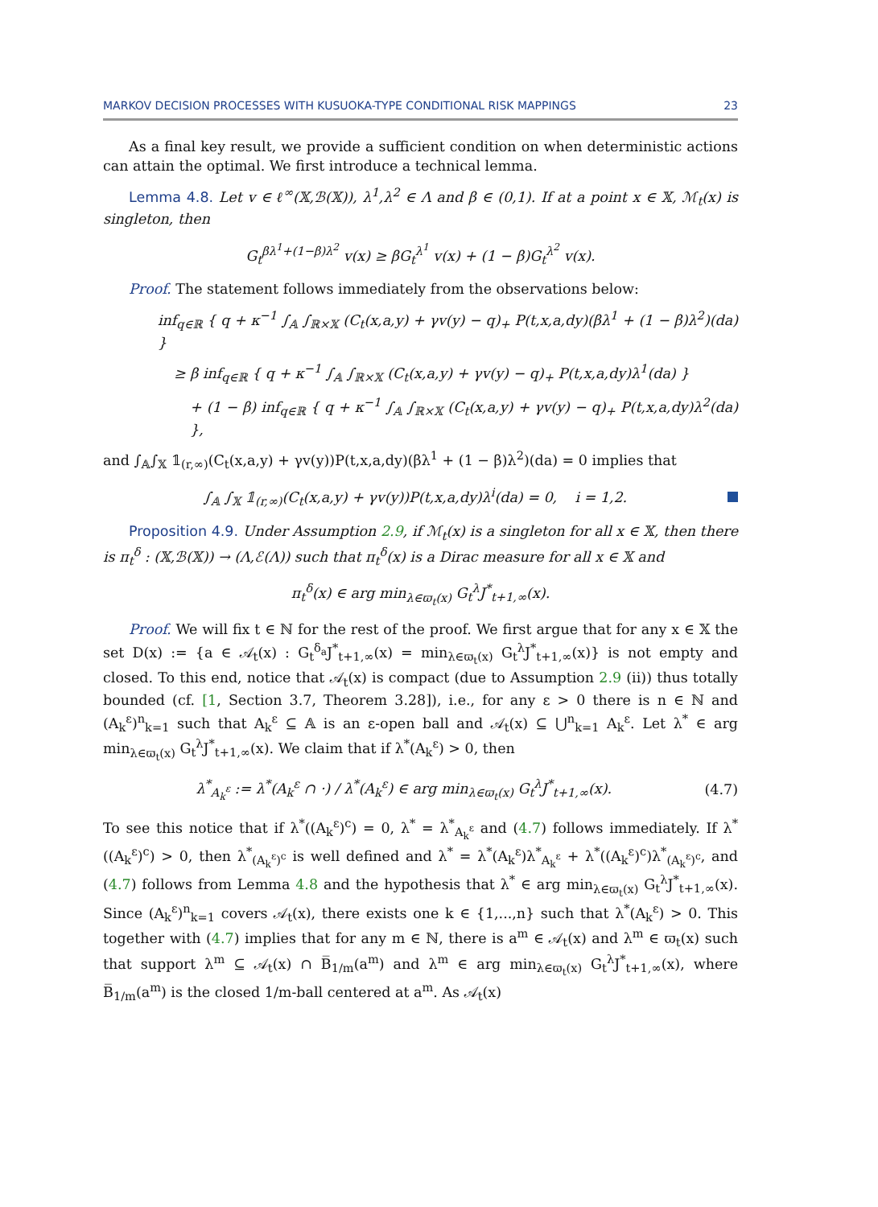MARKOV DECISION PROCESSES WITH KUSUOKA-TYPE CONDITIONAL RISK MAPPINGS 23
As a final key result, we provide a sufficient condition on when deterministic actions can attain the optimal. We first introduce a technical lemma.
Lemma 4.8. Let v ∈ ℓ<sup>∞</sup>(𝕏,ℬ(𝕏)), λ<sup>1</sup>,λ<sup>2</sup> ∈ Λ and β ∈ (0,1). If at a point x ∈ 𝕏, ℳ<sub>t</sub>(x) is singleton, then
G<sub>t</sub><sup>βλ<sup>1</sup>+(1−β)λ<sup>2</sup></sup> v(x) ≥ βG<sub>t</sub><sup>λ<sup>1</sup></sup> v(x) + (1 − β)G<sub>t</sub><sup>λ<sup>2</sup></sup> v(x).
Proof. The statement follows immediately from the observations below:
inf<sub>q∈ℝ</sub> { q + κ<sup>−1</sup> ∫<sub>𝔸</sub> ∫<sub>ℝ×𝕏</sub> (C<sub>t</sub>(x,a,y) + γv(y) − q)<sub>+</sub> P(t,x,a,dy)(βλ<sup>1</sup> + (1 − β)λ<sup>2</sup>)(da) }
≥ β inf<sub>q∈ℝ</sub> { q + κ<sup>−1</sup> ∫<sub>𝔸</sub> ∫<sub>ℝ×𝕏</sub> (C<sub>t</sub>(x,a,y) + γv(y) − q)<sub>+</sub> P(t,x,a,dy)λ<sup>1</sup>(da) }
+ (1 − β) inf<sub>q∈ℝ</sub> { q + κ<sup>−1</sup> ∫<sub>𝔸</sub> ∫<sub>ℝ×𝕏</sub> (C<sub>t</sub>(x,a,y) + γv(y) − q)<sub>+</sub> P(t,x,a,dy)λ<sup>2</sup>(da) },
and ∫<sub>𝔸</sub>∫<sub>𝕏</sub> 𝟙<sub>(r,∞)</sub>(C<sub>t</sub>(x,a,y) + γv(y))P(t,x,a,dy)(βλ<sup>1</sup> + (1 − β)λ<sup>2</sup>)(da) = 0 implies that
∫<sub>𝔸</sub> ∫<sub>𝕏</sub> 𝟙<sub>(r,∞)</sub>(C<sub>t</sub>(x,a,y) + γv(y))P(t,x,a,dy)λ<sup>i</sup>(da) = 0, i = 1,2.
Proposition 4.9. Under Assumption 2.9, if ℳ<sub>t</sub>(x) is a singleton for all x ∈ 𝕏, then there is π<sub>t</sub><sup>δ</sup> : (𝕏,ℬ(𝕏)) → (Λ,ℰ(Λ)) such that π<sub>t</sub><sup>δ</sup>(x) is a Dirac measure for all x ∈ 𝕏 and
π<sub>t</sub><sup>δ</sup>(x) ∈ arg min<sub>λ∈ϖ<sub>t</sub>(x)</sub> G<sub>t</sub><sup>λ</sup>J<sup>*</sup><sub>t+1,∞</sub>(x).
Proof. We will fix t ∈ ℕ for the rest of the proof. We first argue that for any x ∈ 𝕏 the set D(x) := {a ∈ 𝒜<sub>t</sub>(x) : G<sub>t</sub><sup>δ<sub>a</sub></sup>J<sup>*</sup><sub>t+1,∞</sub>(x) = min<sub>λ∈ϖ<sub>t</sub>(x)</sub> G<sub>t</sub><sup>λ</sup>J<sup>*</sup><sub>t+1,∞</sub>(x)} is not empty and closed. To this end, notice that 𝒜<sub>t</sub>(x) is compact (due to Assumption 2.9 (ii)) thus totally bounded (cf. [1, Section 3.7, Theorem 3.28]), i.e., for any ε > 0 there is n ∈ ℕ and (A<sub>k</sub><sup>ε</sup>)<sup>n</sup><sub>k=1</sub> such that A<sub>k</sub><sup>ε</sup> ⊆ 𝔸 is an ε-open ball and 𝒜<sub>t</sub>(x) ⊆ ⋃<sup>n</sup><sub>k=1</sub> A<sub>k</sub><sup>ε</sup>. Let λ<sup>*</sup> ∈ arg min<sub>λ∈ϖ<sub>t</sub>(x)</sub> G<sub>t</sub><sup>λ</sup>J<sup>*</sup><sub>t+1,∞</sub>(x). We claim that if λ<sup>*</sup>(A<sub>k</sub><sup>ε</sup>) > 0, then
λ<sup>*</sup><sub>A<sub>k</sub><sup>ε</sup></sub> := λ<sup>*</sup>(A<sub>k</sub><sup>ε</sup> ∩ ·) / λ<sup>*</sup>(A<sub>k</sub><sup>ε</sup>) ∈ arg min<sub>λ∈ϖ<sub>t</sub>(x)</sub> G<sub>t</sub><sup>λ</sup>J<sup>*</sup><sub>t+1,∞</sub>(x). (4.7)
To see this notice that if λ<sup>*</sup>((A<sub>k</sub><sup>ε</sup>)<sup>c</sup>) = 0, λ<sup>*</sup> = λ<sup>*</sup><sub>A<sub>k</sub><sup>ε</sup></sub> and (4.7) follows immediately. If λ<sup>*</sup>((A<sub>k</sub><sup>ε</sup>)<sup>c</sup>) > 0, then λ<sup>*</sup><sub>(A<sub>k</sub><sup>ε</sup>)<sup>c</sup></sub> is well defined and λ<sup>*</sup> = λ<sup>*</sup>(A<sub>k</sub><sup>ε</sup>)λ<sup>*</sup><sub>A<sub>k</sub><sup>ε</sup></sub> + λ<sup>*</sup>((A<sub>k</sub><sup>ε</sup>)<sup>c</sup>)λ<sup>*</sup><sub>(A<sub>k</sub><sup>ε</sup>)<sup>c</sup></sub>, and (4.7) follows from Lemma 4.8 and the hypothesis that λ<sup>*</sup> ∈ arg min<sub>λ∈ϖ<sub>t</sub>(x)</sub> G<sub>t</sub><sup>λ</sup>J<sup>*</sup><sub>t+1,∞</sub>(x). Since (A<sub>k</sub><sup>ε</sup>)<sup>n</sup><sub>k=1</sub> covers 𝒜<sub>t</sub>(x), there exists one k ∈ {1,...,n} such that λ<sup>*</sup>(A<sub>k</sub><sup>ε</sup>) > 0. This together with (4.7) implies that for any m ∈ ℕ, there is a<sup>m</sup> ∈ 𝒜<sub>t</sub>(x) and λ<sup>m</sup> ∈ ϖ<sub>t</sub>(x) such that support λ<sup>m</sup> ⊆ 𝒜<sub>t</sub>(x) ∩ B̅<sub>1/m</sub>(a<sup>m</sup>) and λ<sup>m</sup> ∈ arg min<sub>λ∈ϖ<sub>t</sub>(x)</sub> G<sub>t</sub><sup>λ</sup>J<sup>*</sup><sub>t+1,∞</sub>(x), where B̅<sub>1/m</sub>(a<sup>m</sup>) is the closed 1/m-ball centered at a<sup>m</sup>. As 𝒜<sub>t</sub>(x)